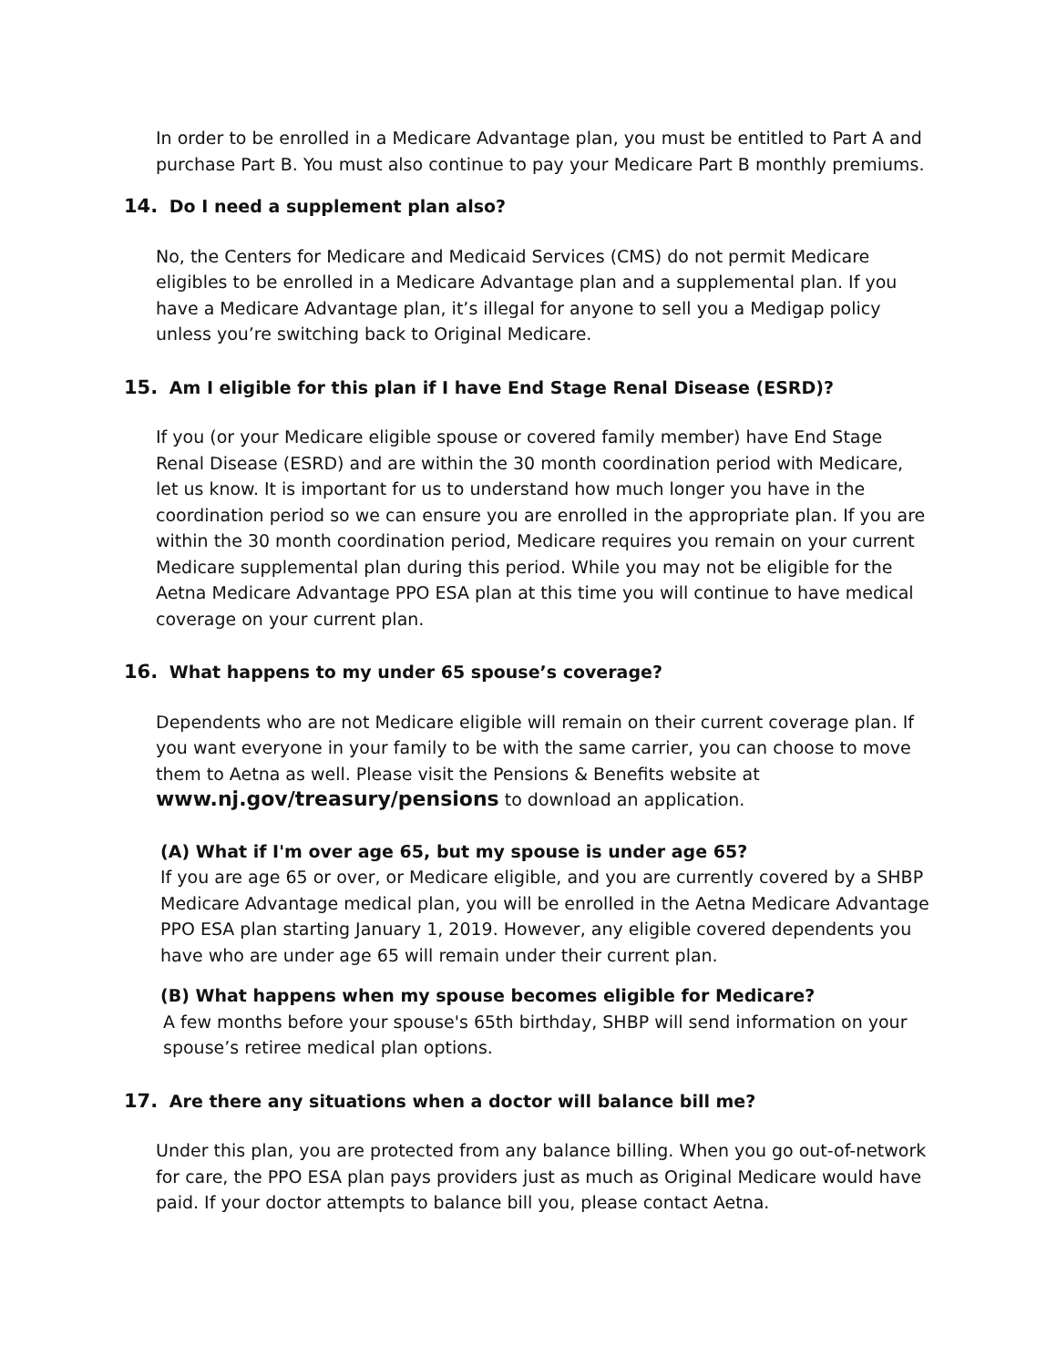In order to be enrolled in a Medicare Advantage plan, you must be entitled to Part A and purchase Part B. You must also continue to pay your Medicare Part B monthly premiums.
14. Do I need a supplement plan also?
No, the Centers for Medicare and Medicaid Services (CMS) do not permit Medicare eligibles to be enrolled in a Medicare Advantage plan and a supplemental plan. If you have a Medicare Advantage plan, it’s illegal for anyone to sell you a Medigap policy unless you’re switching back to Original Medicare.
15. Am I eligible for this plan if I have End Stage Renal Disease (ESRD)?
If you (or your Medicare eligible spouse or covered family member) have End Stage Renal Disease (ESRD) and are within the 30 month coordination period with Medicare, let us know. It is important for us to understand how much longer you have in the coordination period so we can ensure you are enrolled in the appropriate plan. If you are within the 30 month coordination period, Medicare requires you remain on your current Medicare supplemental plan during this period. While you may not be eligible for the Aetna Medicare Advantage PPO ESA plan at this time you will continue to have medical coverage on your current plan.
16. What happens to my under 65 spouse’s coverage?
Dependents who are not Medicare eligible will remain on their current coverage plan. If you want everyone in your family to be with the same carrier, you can choose to move them to Aetna as well. Please visit the Pensions & Benefits website at www.nj.gov/treasury/pensions to download an application.
(A) What if I'm over age 65, but my spouse is under age 65?
If you are age 65 or over, or Medicare eligible, and you are currently covered by a SHBP Medicare Advantage medical plan, you will be enrolled in the Aetna Medicare Advantage PPO ESA plan starting January 1, 2019. However, any eligible covered dependents you have who are under age 65 will remain under their current plan.
(B) What happens when my spouse becomes eligible for Medicare?
A few months before your spouse's 65th birthday, SHBP will send information on your spouse’s retiree medical plan options.
17. Are there any situations when a doctor will balance bill me?
Under this plan, you are protected from any balance billing. When you go out-of-network for care, the PPO ESA plan pays providers just as much as Original Medicare would have paid. If your doctor attempts to balance bill you, please contact Aetna.